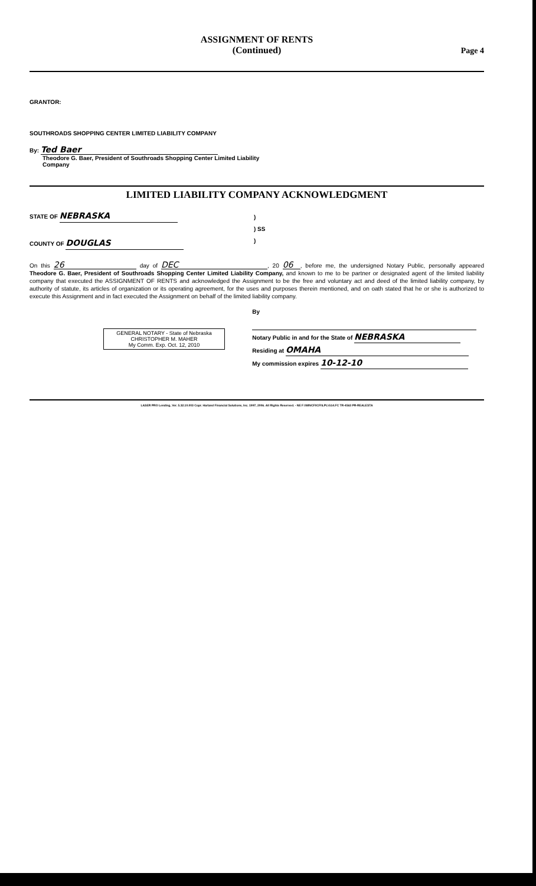ASSIGNMENT OF RENTS
(Continued)
Page 4
GRANTOR:
SOUTHROADS SHOPPING CENTER LIMITED LIABILITY COMPANY
By: Ted Baer
Theodore G. Baer, President of Southroads Shopping Center Limited Liability
Company
LIMITED LIABILITY COMPANY ACKNOWLEDGMENT
STATE OF NEBRASKA
COUNTY OF DOUGLAS
)
) SS
)
On this 26 day of DEC, 20 06, before me, the undersigned Notary Public, personally appeared Theodore G. Baer, President of Southroads Shopping Center Limited Liability Company, and known to me to be partner or designated agent of the limited liability company that executed the ASSIGNMENT OF RENTS and acknowledged the Assignment to be the free and voluntary act and deed of the limited liability company, by authority of statute, its articles of organization or its operating agreement, for the uses and purposes therein mentioned, and on oath stated that he or she is authorized to execute this Assignment and in fact executed the Assignment on behalf of the limited liability company.
GENERAL NOTARY - State of Nebraska
CHRISTOPHER M. MAHER
My Comm. Exp. Oct. 12, 2010
By
Notary Public in and for the State of NEBRASKA
Residing at OMAHA
My commission expires 10-12-10
LASER PRO Lending, Ver. 5.32.10.003 Copr. Harland Financial Solutions, Inc. 1997, 2006. All Rights Reserved. - NE F:\WINCFI\CFI\LPL\G14.FC TR-4563 PR-REALESTA